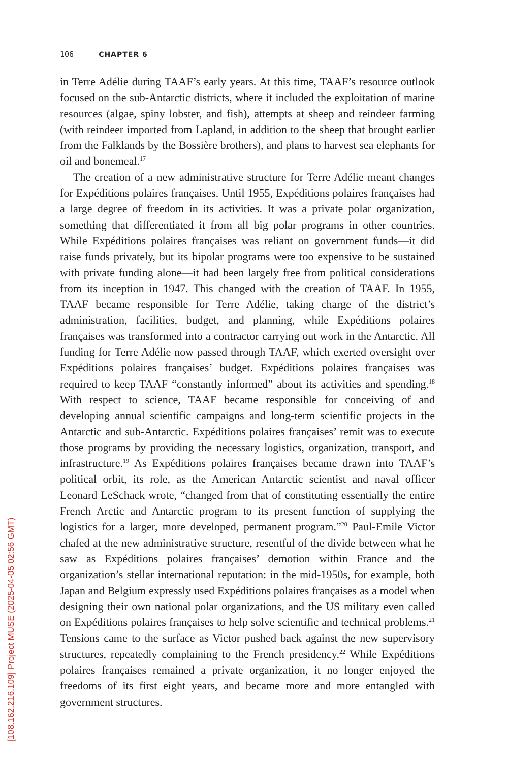106 CHAPTER 6
in Terre Adélie during TAAF’s early years. At this time, TAAF’s resource outlook focused on the sub-Antarctic districts, where it included the exploitation of marine resources (algae, spiny lobster, and fish), attempts at sheep and reindeer farming (with reindeer imported from Lapland, in addition to the sheep that brought earlier from the Falklands by the Bossière brothers), and plans to harvest sea elephants for oil and bonemeal.<sup>17</sup>
The creation of a new administrative structure for Terre Adélie meant changes for Expéditions polaires françaises. Until 1955, Expéditions polaires françaises had a large degree of freedom in its activities. It was a private polar organization, something that differentiated it from all big polar programs in other countries. While Expéditions polaires françaises was reliant on government funds—it did raise funds privately, but its bipolar programs were too expensive to be sustained with private funding alone—it had been largely free from political considerations from its inception in 1947. This changed with the creation of TAAF. In 1955, TAAF became responsible for Terre Adélie, taking charge of the district’s administration, facilities, budget, and planning, while Expéditions polaires françaises was transformed into a contractor carrying out work in the Antarctic. All funding for Terre Adélie now passed through TAAF, which exerted oversight over Expéditions polaires françaises’ budget. Expéditions polaires françaises was required to keep TAAF “constantly informed” about its activities and spending.<sup>18</sup> With respect to science, TAAF became responsible for conceiving of and developing annual scientific campaigns and long-term scientific projects in the Antarctic and sub-Antarctic. Expéditions polaires françaises’ remit was to execute those programs by providing the necessary logistics, organization, transport, and infrastructure.<sup>19</sup> As Expéditions polaires françaises became drawn into TAAF’s political orbit, its role, as the American Antarctic scientist and naval officer Leonard LeSchack wrote, “changed from that of constituting essentially the entire French Arctic and Antarctic program to its present function of supplying the logistics for a larger, more developed, permanent program.”<sup>20</sup> Paul-Emile Victor chafed at the new administrative structure, resentful of the divide between what he saw as Expéditions polaires françaises’ demotion within France and the organization’s stellar international reputation: in the mid-1950s, for example, both Japan and Belgium expressly used Expéditions polaires françaises as a model when designing their own national polar organizations, and the US military even called on Expéditions polaires françaises to help solve scientific and technical problems.<sup>21</sup> Tensions came to the surface as Victor pushed back against the new supervisory structures, repeatedly complaining to the French presidency.<sup>22</sup> While Expéditions polaires françaises remained a private organization, it no longer enjoyed the freedoms of its first eight years, and became more and more entangled with government structures.
[108.162.216.109] Project MUSE (2025-04-05 02:56 GMT)